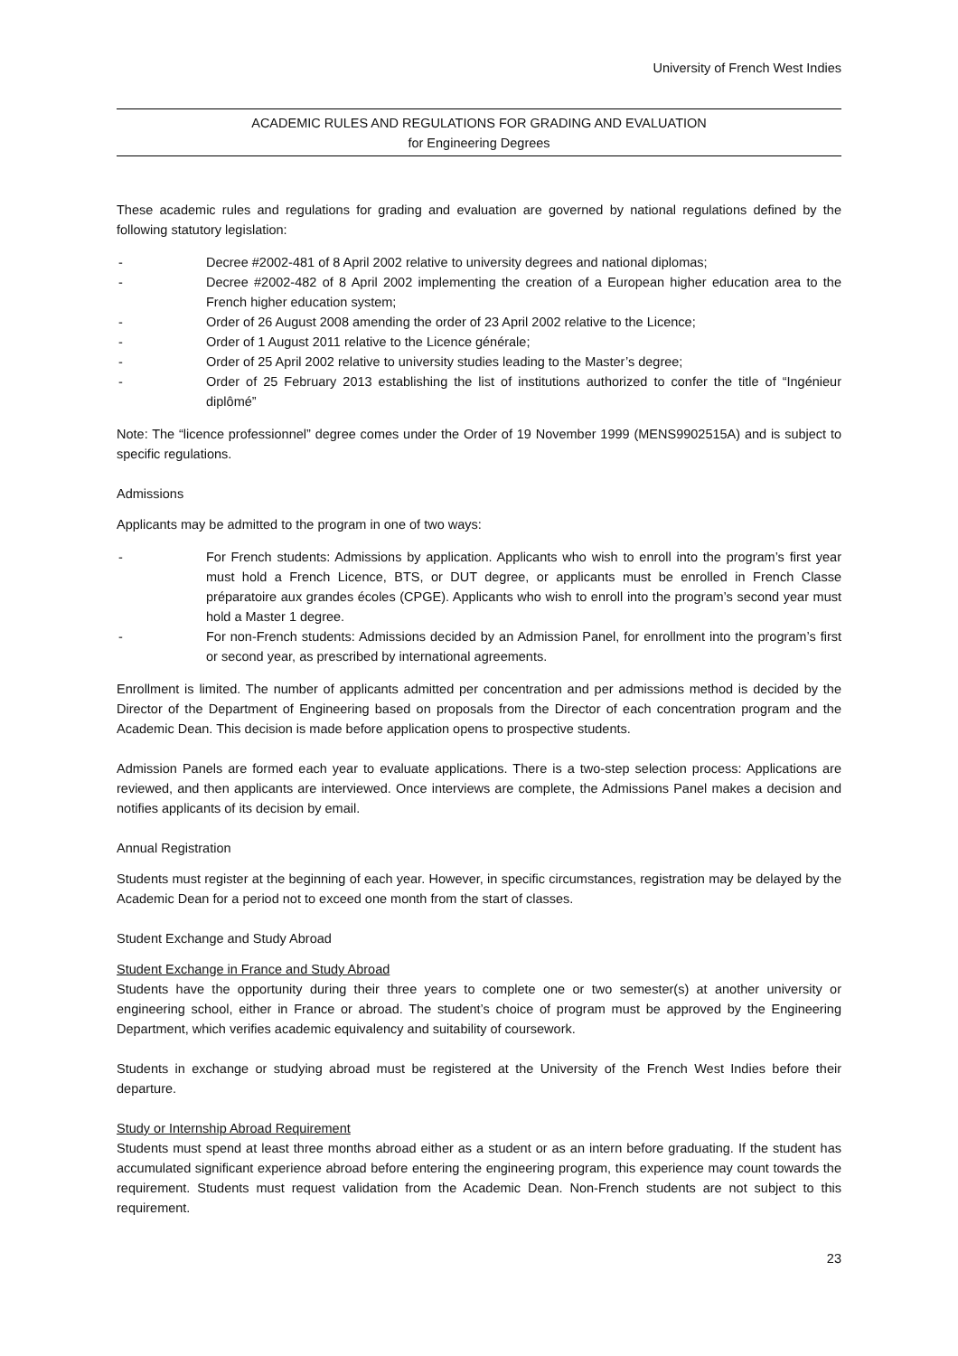University of French West Indies
ACADEMIC RULES AND REGULATIONS FOR GRADING AND EVALUATION
for Engineering Degrees
These academic rules and regulations for grading and evaluation are governed by national regulations defined by the following statutory legislation:
- Decree #2002-481 of 8 April 2002 relative to university degrees and national diplomas;
- Decree #2002-482 of 8 April 2002 implementing the creation of a European higher education area to the French higher education system;
- Order of 26 August 2008 amending the order of 23 April 2002 relative to the Licence;
- Order of 1 August 2011 relative to the Licence générale;
- Order of 25 April 2002 relative to university studies leading to the Master’s degree;
- Order of 25 February 2013 establishing the list of institutions authorized to confer the title of “Ingénieur diplômé”
Note: The “licence professionnel” degree comes under the Order of 19 November 1999 (MENS9902515A) and is subject to specific regulations.
Admissions
Applicants may be admitted to the program in one of two ways:
- For French students: Admissions by application. Applicants who wish to enroll into the program’s first year must hold a French Licence, BTS, or DUT degree, or applicants must be enrolled in French Classe préparatoire aux grandes écoles (CPGE). Applicants who wish to enroll into the program’s second year must hold a Master 1 degree.
- For non-French students: Admissions decided by an Admission Panel, for enrollment into the program’s first or second year, as prescribed by international agreements.
Enrollment is limited. The number of applicants admitted per concentration and per admissions method is decided by the Director of the Department of Engineering based on proposals from the Director of each concentration program and the Academic Dean. This decision is made before application opens to prospective students.
Admission Panels are formed each year to evaluate applications. There is a two-step selection process: Applications are reviewed, and then applicants are interviewed. Once interviews are complete, the Admissions Panel makes a decision and notifies applicants of its decision by email.
Annual Registration
Students must register at the beginning of each year. However, in specific circumstances, registration may be delayed by the Academic Dean for a period not to exceed one month from the start of classes.
Student Exchange and Study Abroad
Student Exchange in France and Study Abroad
Students have the opportunity during their three years to complete one or two semester(s) at another university or engineering school, either in France or abroad. The student’s choice of program must be approved by the Engineering Department, which verifies academic equivalency and suitability of coursework.
Students in exchange or studying abroad must be registered at the University of the French West Indies before their departure.
Study or Internship Abroad Requirement
Students must spend at least three months abroad either as a student or as an intern before graduating. If the student has accumulated significant experience abroad before entering the engineering program, this experience may count towards the requirement. Students must request validation from the Academic Dean. Non-French students are not subject to this requirement.
23